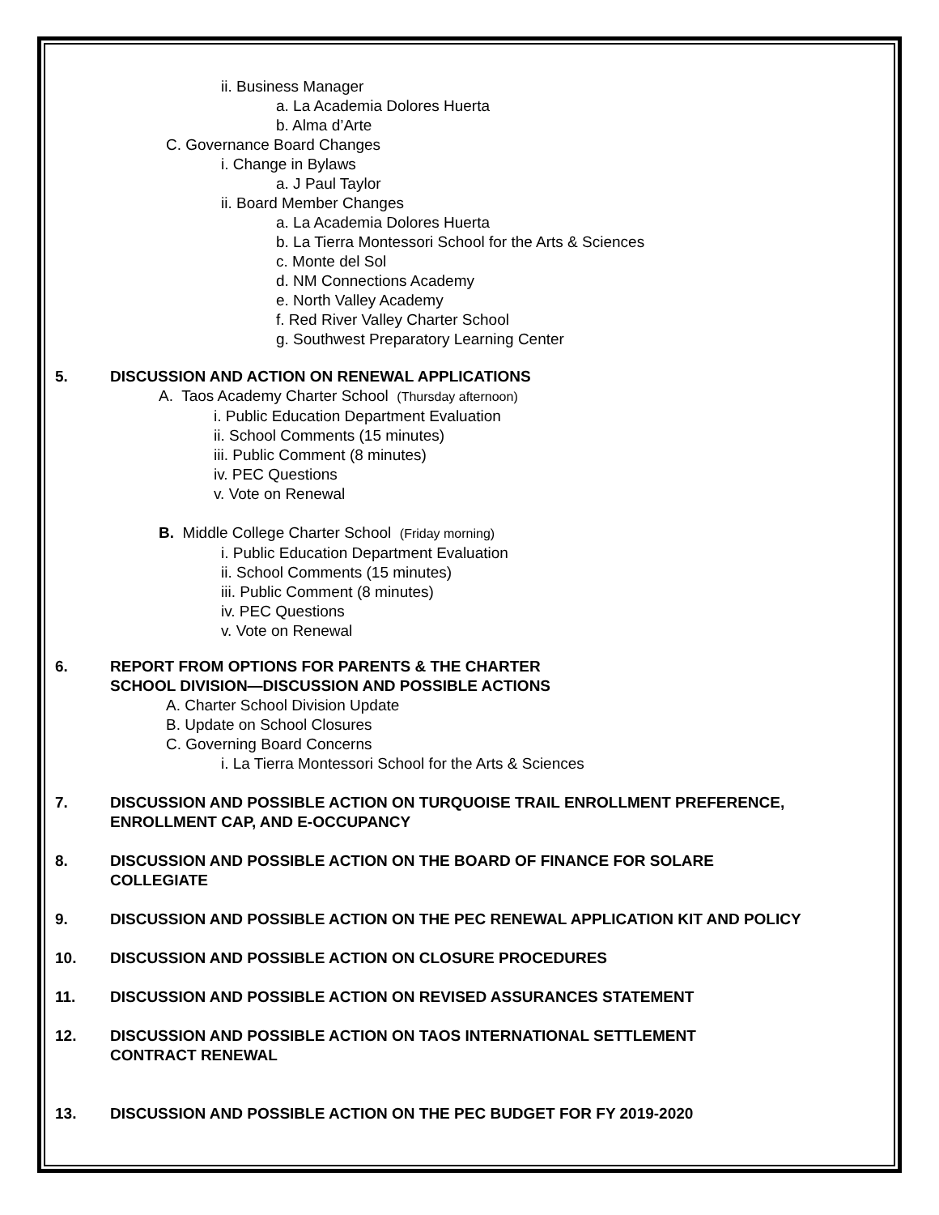ii. Business Manager
a. La Academia Dolores Huerta
b. Alma d’Arte
C. Governance Board Changes
i. Change in Bylaws
a. J Paul Taylor
ii. Board Member Changes
a. La Academia Dolores Huerta
b. La Tierra Montessori School for the Arts & Sciences
c. Monte del Sol
d. NM Connections Academy
e. North Valley Academy
f. Red River Valley Charter School
g. Southwest Preparatory Learning Center
5. DISCUSSION AND ACTION ON RENEWAL APPLICATIONS
A. Taos Academy Charter School (Thursday afternoon)
i. Public Education Department Evaluation
ii. School Comments (15 minutes)
iii. Public Comment (8 minutes)
iv. PEC Questions
v. Vote on Renewal
B. Middle College Charter School (Friday morning)
i. Public Education Department Evaluation
ii. School Comments (15 minutes)
iii. Public Comment (8 minutes)
iv. PEC Questions
v. Vote on Renewal
6. REPORT FROM OPTIONS FOR PARENTS & THE CHARTER
SCHOOL DIVISION—DISCUSSION AND POSSIBLE ACTIONS
A. Charter School Division Update
B. Update on School Closures
C. Governing Board Concerns
i. La Tierra Montessori School for the Arts & Sciences
7. DISCUSSION AND POSSIBLE ACTION ON TURQUOISE TRAIL ENROLLMENT PREFERENCE,
ENROLLMENT CAP, AND E-OCCUPANCY
8. DISCUSSION AND POSSIBLE ACTION ON THE BOARD OF FINANCE FOR SOLARE
COLLEGIATE
9. DISCUSSION AND POSSIBLE ACTION ON THE PEC RENEWAL APPLICATION KIT AND POLICY
10. DISCUSSION AND POSSIBLE ACTION ON CLOSURE PROCEDURES
11. DISCUSSION AND POSSIBLE ACTION ON REVISED ASSURANCES STATEMENT
12. DISCUSSION AND POSSIBLE ACTION ON TAOS INTERNATIONAL SETTLEMENT
CONTRACT RENEWAL
13. DISCUSSION AND POSSIBLE ACTION ON THE PEC BUDGET FOR FY 2019-2020